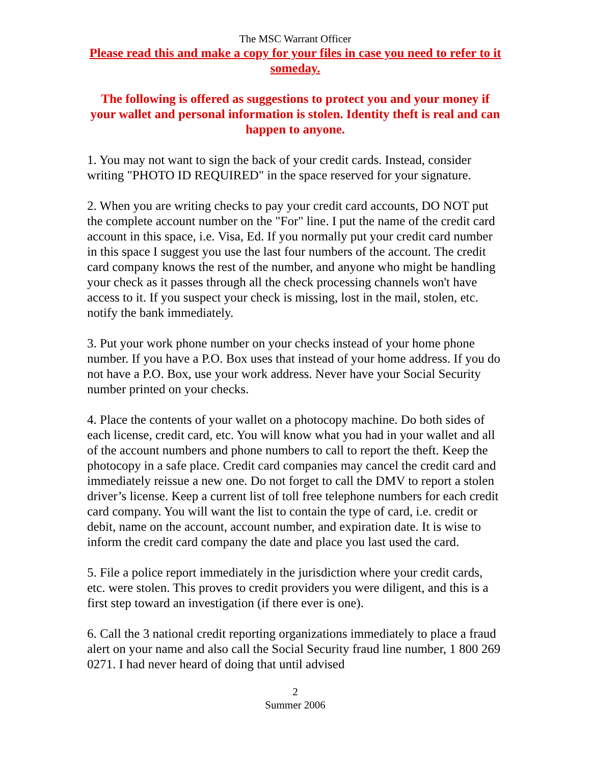The MSC Warrant Officer
Please read this and make a copy for your files in case you need to refer to it someday.
The following is offered as suggestions to protect you and your money if your wallet and personal information is stolen. Identity theft is real and can happen to anyone.
1. You may not want to sign the back of your credit cards. Instead, consider writing "PHOTO ID REQUIRED" in the space reserved for your signature.
2. When you are writing checks to pay your credit card accounts, DO NOT put the complete account number on the "For" line. I put the name of the credit card account in this space, i.e. Visa, Ed. If you normally put your credit card number in this space I suggest you use the last four numbers of the account. The credit card company knows the rest of the number, and anyone who might be handling your check as it passes through all the check processing channels won't have access to it. If you suspect your check is missing, lost in the mail, stolen, etc. notify the bank immediately.
3. Put your work phone number on your checks instead of your home phone number. If you have a P.O. Box uses that instead of your home address. If you do not have a P.O. Box, use your work address. Never have your Social Security number printed on your checks.
4. Place the contents of your wallet on a photocopy machine. Do both sides of each license, credit card, etc. You will know what you had in your wallet and all of the account numbers and phone numbers to call to report the theft. Keep the photocopy in a safe place. Credit card companies may cancel the credit card and immediately reissue a new one. Do not forget to call the DMV to report a stolen driver’s license. Keep a current list of toll free telephone numbers for each credit card company. You will want the list to contain the type of card, i.e. credit or debit, name on the account, account number, and expiration date. It is wise to inform the credit card company the date and place you last used the card.
5. File a police report immediately in the jurisdiction where your credit cards, etc. were stolen. This proves to credit providers you were diligent, and this is a first step toward an investigation (if there ever is one).
6. Call the 3 national credit reporting organizations immediately to place a fraud alert on your name and also call the Social Security fraud line number, 1 800 269 0271. I had never heard of doing that until advised
2
Summer 2006